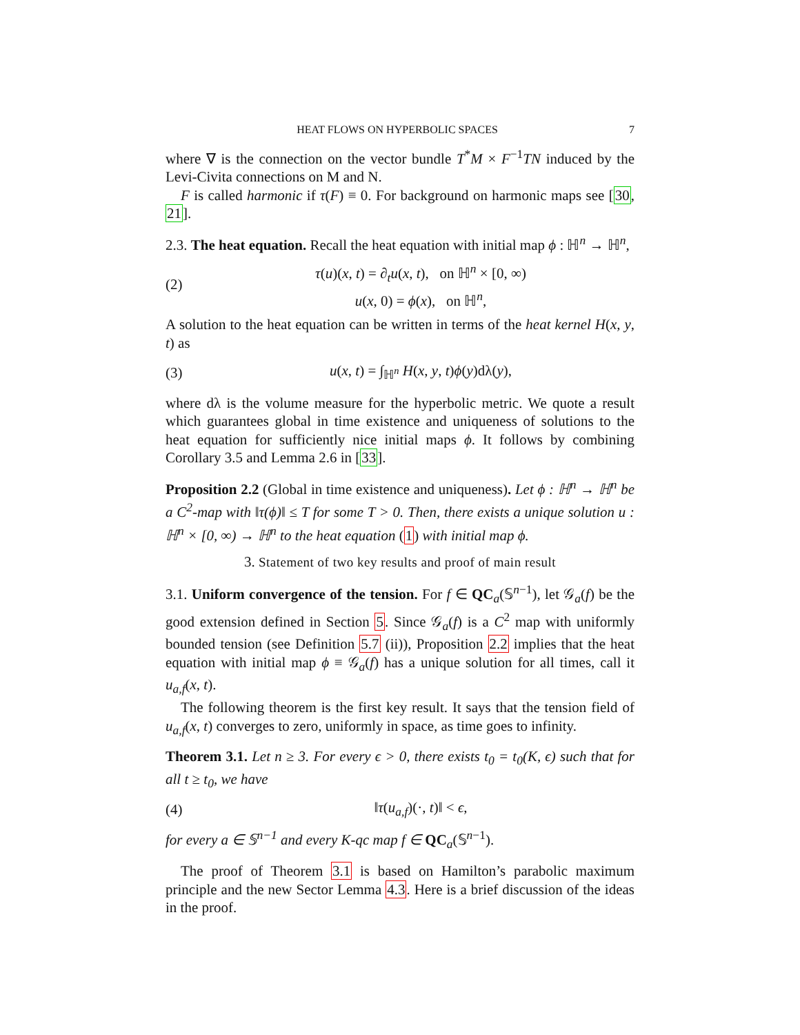HEAT FLOWS ON HYPERBOLIC SPACES 7
where ∇ is the connection on the vector bundle T<sup>*</sup>M × F<sup>−1</sup>TN induced by the Levi-Civita connections on M and N.
F is called harmonic if τ(F) ≡ 0. For background on harmonic maps see [30, 21].
2.3. The heat equation. Recall the heat equation with initial map ϕ : ℍ<sup>n</sup> → ℍ<sup>n</sup>,
(2) τ(u)(x, t) = ∂<sub>t</sub>u(x, t), on ℍ<sup>n</sup> × [0, ∞)
u(x, 0) = ϕ(x), on ℍ<sup>n</sup>,
A solution to the heat equation can be written in terms of the heat kernel H(x, y, t) as
(3) u(x, t) = ∫<sub>ℍ<sup>n</sup></sub> H(x, y, t)ϕ(y)dλ(y),
where dλ is the volume measure for the hyperbolic metric. We quote a result which guarantees global in time existence and uniqueness of solutions to the heat equation for sufficiently nice initial maps ϕ. It follows by combining Corollary 3.5 and Lemma 2.6 in [33].
Proposition 2.2 (Global in time existence and uniqueness). Let ϕ : ℍ<sup>n</sup> → ℍ<sup>n</sup> be a C<sup>2</sup>-map with ‖τ(ϕ)‖ ≤ T for some T > 0. Then, there exists a unique solution u : ℍ<sup>n</sup> × [0, ∞) → ℍ<sup>n</sup> to the heat equation (1) with initial map ϕ.
3. Statement of two key results and proof of main result
3.1. Uniform convergence of the tension. For f ∈ QC<sub>a</sub>(𝕊<sup>n−1</sup>), let 𝒢<sub>a</sub>(f) be the good extension defined in Section 5. Since 𝒢<sub>a</sub>(f) is a C<sup>2</sup> map with uniformly bounded tension (see Definition 5.7 (ii)), Proposition 2.2 implies that the heat equation with initial map ϕ ≡ 𝒢<sub>a</sub>(f) has a unique solution for all times, call it u<sub>a,f</sub>(x, t).
The following theorem is the first key result. It says that the tension field of u<sub>a,f</sub>(x, t) converges to zero, uniformly in space, as time goes to infinity.
Theorem 3.1. Let n ≥ 3. For every ϵ > 0, there exists t<sub>0</sub> = t<sub>0</sub>(K, ϵ) such that for all t ≥ t<sub>0</sub>, we have
(4) ‖τ(u<sub>a,f</sub>)(·, t)‖ < ϵ,
for every a ∈ 𝕊<sup>n−1</sup> and every K-qc map f ∈ QC<sub>a</sub>(𝕊<sup>n−1</sup>).
The proof of Theorem 3.1 is based on Hamilton’s parabolic maximum principle and the new Sector Lemma 4.3. Here is a brief discussion of the ideas in the proof.